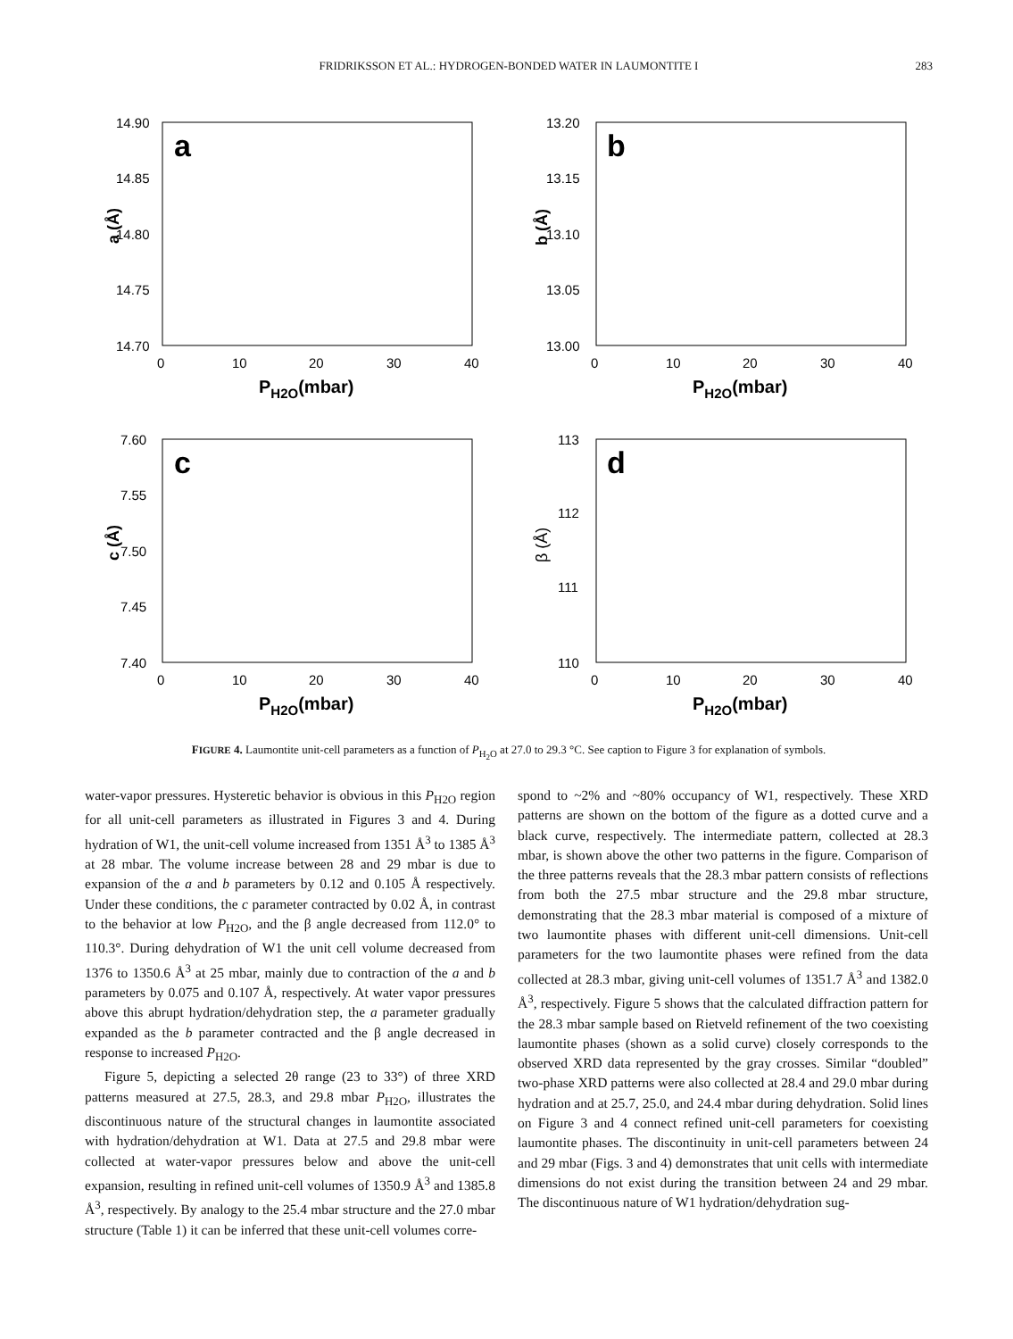FRIDRIKSSON ET AL.: HYDROGEN-BONDED WATER IN LAUMONTITE I 283
a
14.90
14.85
14.80
14.75
14.70
a (Å)
0
10
20
30
40
PH2O(mbar)
b
13.20
13.15
13.10
13.05
13.00
b (Å)
0
10
20
30
40
PH2O(mbar)
c
7.60
7.55
7.50
7.45
7.40
c (Å)
0
10
20
30
40
PH2O(mbar)
d
113
112
111
110
β (Å)
0
10
20
30
40
PH2O(mbar)
FIGURE 4. Laumontite unit-cell parameters as a function of P<sub>H<sub>2</sub>O</sub> at 27.0 to 29.3 °C. See caption to Figure 3 for explanation of symbols.
water-vapor pressures. Hysteretic behavior is obvious in this P<sub>H2O</sub> region for all unit-cell parameters as illustrated in Figures 3 and 4. During hydration of W1, the unit-cell volume increased from 1351 Å<sup>3</sup> to 1385 Å<sup>3</sup> at 28 mbar. The volume increase between 28 and 29 mbar is due to expansion of the a and b parameters by 0.12 and 0.105 Å respectively. Under these conditions, the c parameter contracted by 0.02 Å, in contrast to the behavior at low P<sub>H2O</sub>, and the β angle decreased from 112.0° to 110.3°. During dehydration of W1 the unit cell volume decreased from 1376 to 1350.6 Å<sup>3</sup> at 25 mbar, mainly due to contraction of the a and b parameters by 0.075 and 0.107 Å, respectively. At water vapor pressures above this abrupt hydration/dehydration step, the a parameter gradually expanded as the b parameter contracted and the β angle decreased in response to increased P<sub>H2O</sub>.
Figure 5, depicting a selected 2θ range (23 to 33°) of three XRD patterns measured at 27.5, 28.3, and 29.8 mbar P<sub>H2O</sub>, illustrates the discontinuous nature of the structural changes in laumontite associated with hydration/dehydration at W1. Data at 27.5 and 29.8 mbar were collected at water-vapor pressures below and above the unit-cell expansion, resulting in refined unit-cell volumes of 1350.9 Å<sup>3</sup> and 1385.8 Å<sup>3</sup>, respectively. By analogy to the 25.4 mbar structure and the 27.0 mbar structure (Table 1) it can be inferred that these unit-cell volumes corre-
spond to ~2% and ~80% occupancy of W1, respectively. These XRD patterns are shown on the bottom of the figure as a dotted curve and a black curve, respectively. The intermediate pattern, collected at 28.3 mbar, is shown above the other two patterns in the figure. Comparison of the three patterns reveals that the 28.3 mbar pattern consists of reflections from both the 27.5 mbar structure and the 29.8 mbar structure, demonstrating that the 28.3 mbar material is composed of a mixture of two laumontite phases with different unit-cell dimensions. Unit-cell parameters for the two laumontite phases were refined from the data collected at 28.3 mbar, giving unit-cell volumes of 1351.7 Å<sup>3</sup> and 1382.0 Å<sup>3</sup>, respectively. Figure 5 shows that the calculated diffraction pattern for the 28.3 mbar sample based on Rietveld refinement of the two coexisting laumontite phases (shown as a solid curve) closely corresponds to the observed XRD data represented by the gray crosses. Similar “doubled” two-phase XRD patterns were also collected at 28.4 and 29.0 mbar during hydration and at 25.7, 25.0, and 24.4 mbar during dehydration. Solid lines on Figure 3 and 4 connect refined unit-cell parameters for coexisting laumontite phases. The discontinuity in unit-cell parameters between 24 and 29 mbar (Figs. 3 and 4) demonstrates that unit cells with intermediate dimensions do not exist during the transition between 24 and 29 mbar. The discontinuous nature of W1 hydration/dehydration sug-